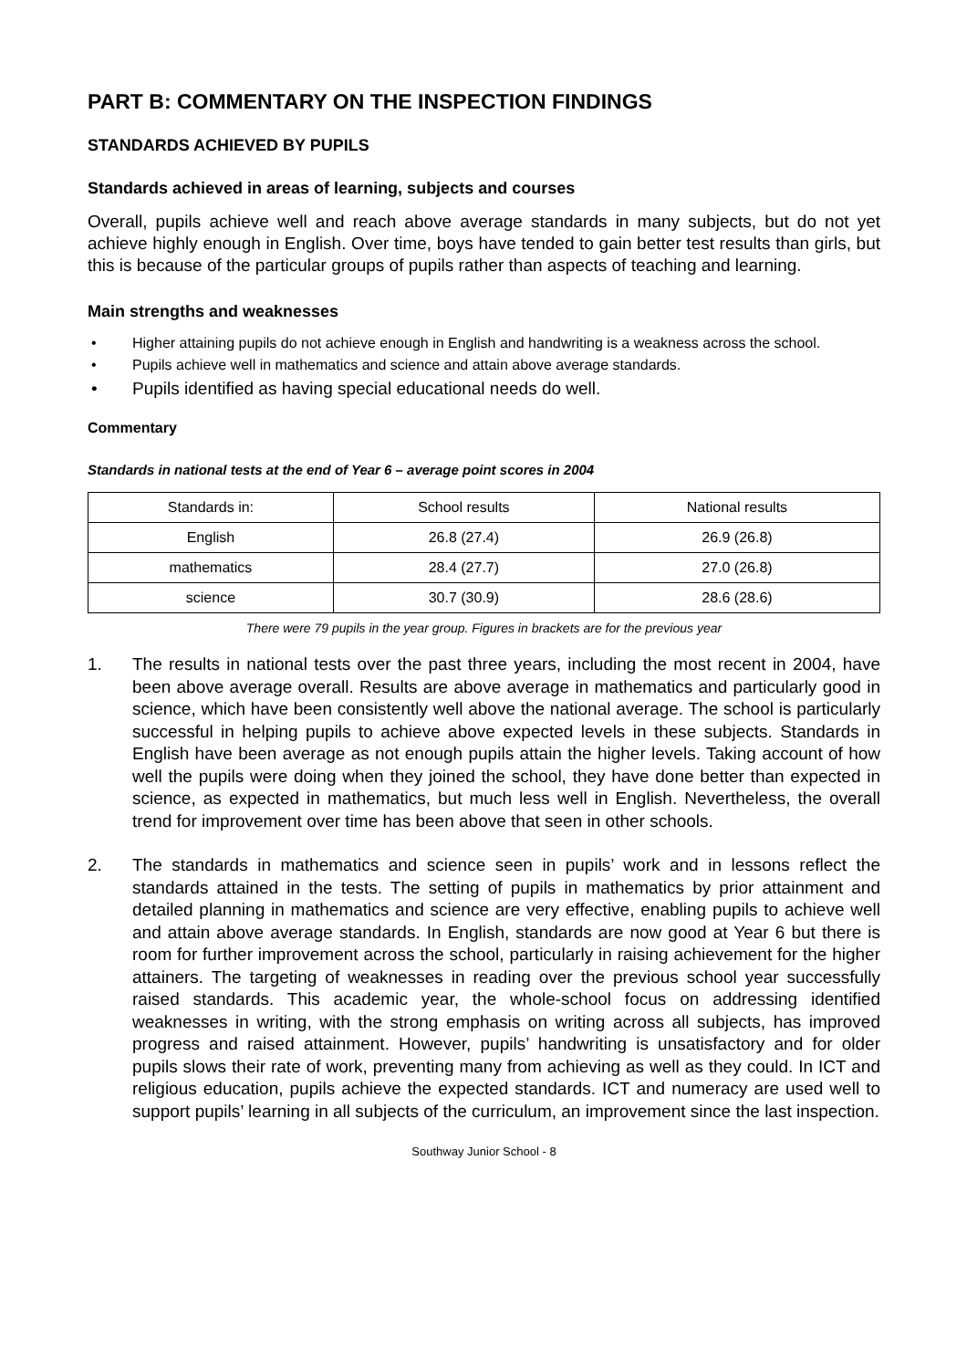PART B: COMMENTARY ON THE INSPECTION FINDINGS
STANDARDS ACHIEVED BY PUPILS
Standards achieved in areas of learning, subjects and courses
Overall, pupils achieve well and reach above average standards in many subjects, but do not yet achieve highly enough in English. Over time, boys have tended to gain better test results than girls, but this is because of the particular groups of pupils rather than aspects of teaching and learning.
Main strengths and weaknesses
• Higher attaining pupils do not achieve enough in English and handwriting is a weakness across the school.
• Pupils achieve well in mathematics and science and attain above average standards.
• Pupils identified as having special educational needs do well.
Commentary
Standards in national tests at the end of Year 6 – average point scores in 2004
| Standards in: | School results | National results |
| --- | --- | --- |
| English | 26.8 (27.4) | 26.9 (26.8) |
| mathematics | 28.4 (27.7) | 27.0 (26.8) |
| science | 30.7 (30.9) | 28.6 (28.6) |
There were 79 pupils in the year group. Figures in brackets are for the previous year
1. The results in national tests over the past three years, including the most recent in 2004, have been above average overall. Results are above average in mathematics and particularly good in science, which have been consistently well above the national average. The school is particularly successful in helping pupils to achieve above expected levels in these subjects. Standards in English have been average as not enough pupils attain the higher levels. Taking account of how well the pupils were doing when they joined the school, they have done better than expected in science, as expected in mathematics, but much less well in English. Nevertheless, the overall trend for improvement over time has been above that seen in other schools.
2. The standards in mathematics and science seen in pupils’ work and in lessons reflect the standards attained in the tests. The setting of pupils in mathematics by prior attainment and detailed planning in mathematics and science are very effective, enabling pupils to achieve well and attain above average standards. In English, standards are now good at Year 6 but there is room for further improvement across the school, particularly in raising achievement for the higher attainers. The targeting of weaknesses in reading over the previous school year successfully raised standards. This academic year, the whole-school focus on addressing identified weaknesses in writing, with the strong emphasis on writing across all subjects, has improved progress and raised attainment. However, pupils’ handwriting is unsatisfactory and for older pupils slows their rate of work, preventing many from achieving as well as they could. In ICT and religious education, pupils achieve the expected standards. ICT and numeracy are used well to support pupils’ learning in all subjects of the curriculum, an improvement since the last inspection.
Southway Junior School - 8